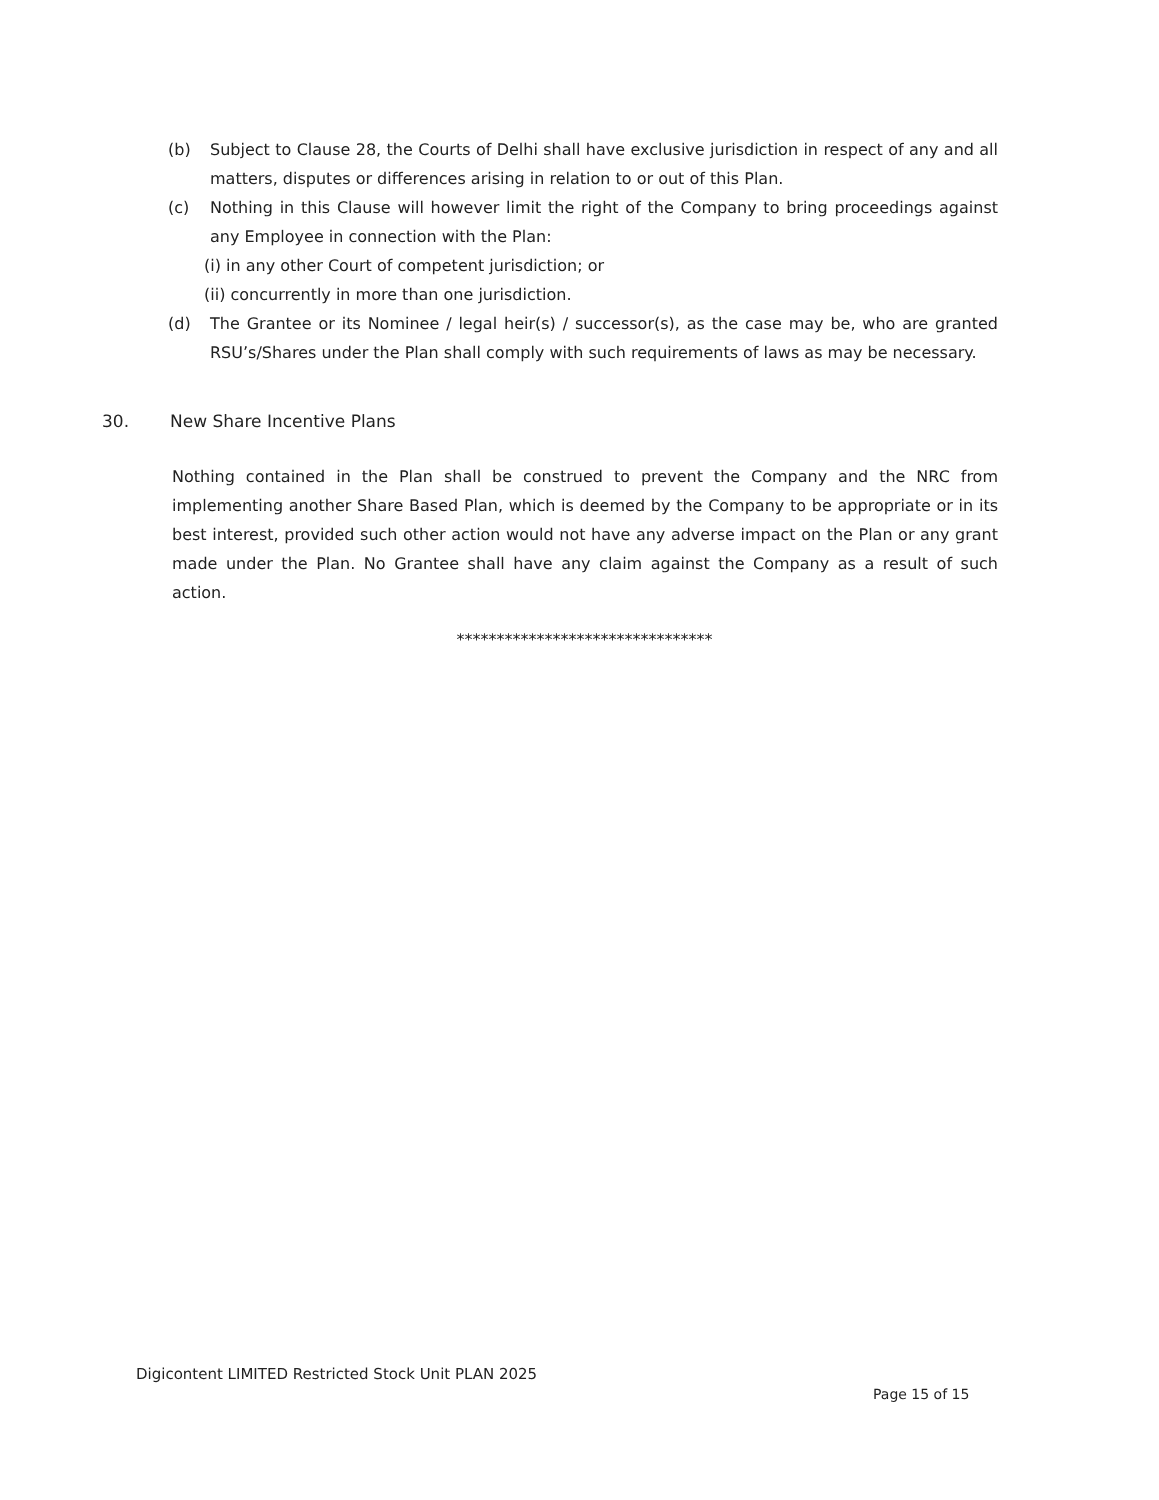(b) Subject to Clause 28, the Courts of Delhi shall have exclusive jurisdiction in respect of any and all matters, disputes or differences arising in relation to or out of this Plan.
(c) Nothing in this Clause will however limit the right of the Company to bring proceedings against any Employee in connection with the Plan:
(i) in any other Court of competent jurisdiction; or
(ii) concurrently in more than one jurisdiction.
(d) The Grantee or its Nominee / legal heir(s) / successor(s), as the case may be, who are granted RSU’s/Shares under the Plan shall comply with such requirements of laws as may be necessary.
30. New Share Incentive Plans
Nothing contained in the Plan shall be construed to prevent the Company and the NRC from implementing another Share Based Plan, which is deemed by the Company to be appropriate or in its best interest, provided such other action would not have any adverse impact on the Plan or any grant made under the Plan. No Grantee shall have any claim against the Company as a result of such action.
********************************
Digicontent LIMITED Restricted Stock Unit PLAN 2025
Page 15 of 15